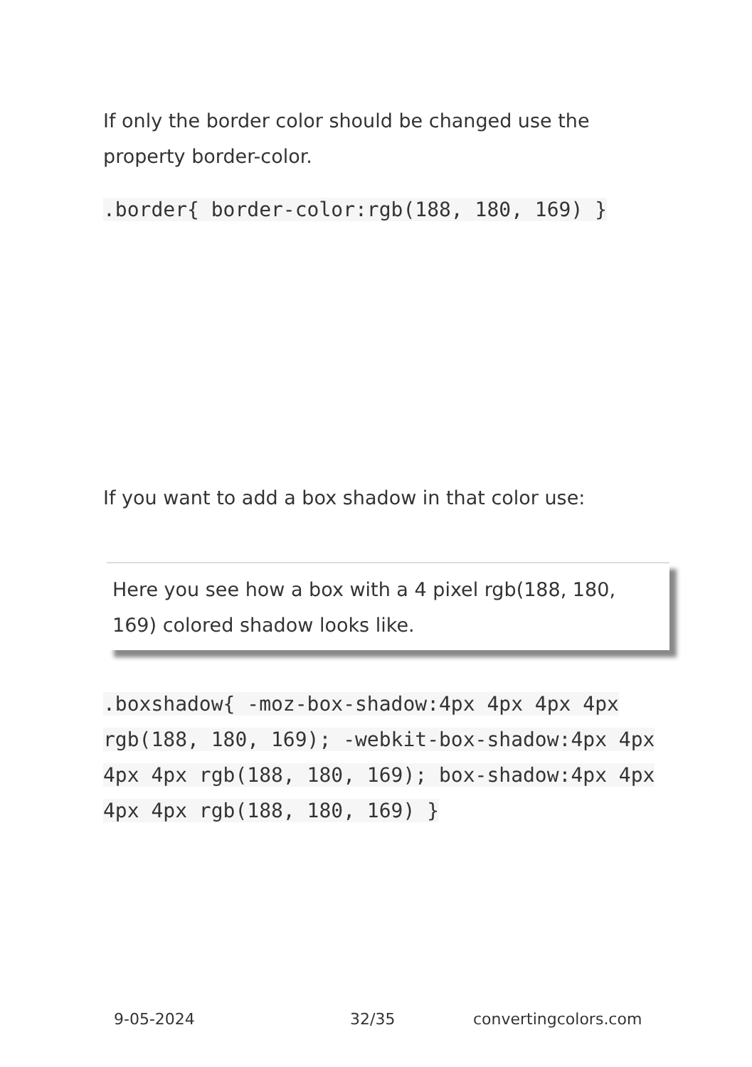If only the border color should be changed use the property border-color.
.border{ border-color:rgb(188, 180, 169) }
If you want to add a box shadow in that color use:
Here you see how a box with a 4 pixel rgb(188, 180, 169) colored shadow looks like.
.boxshadow{ -moz-box-shadow:4px 4px 4px 4px rgb(188, 180, 169); -webkit-box-shadow:4px 4px 4px 4px rgb(188, 180, 169); box-shadow:4px 4px 4px 4px rgb(188, 180, 169) }
9-05-2024 32/35 convertingcolors.com